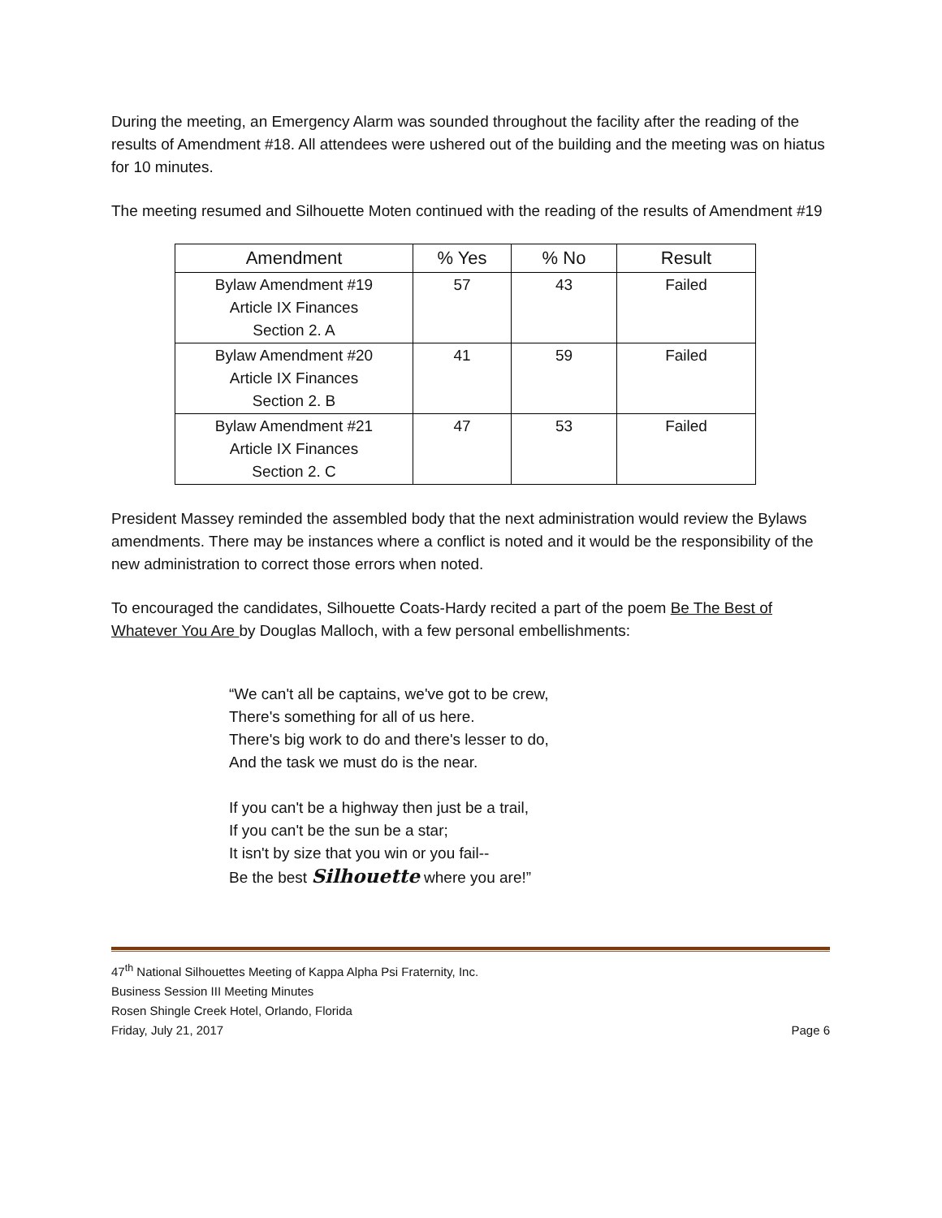During the meeting, an Emergency Alarm was sounded throughout the facility after the reading of the results of Amendment #18. All attendees were ushered out of the building and the meeting was on hiatus for 10 minutes.
The meeting resumed and Silhouette Moten continued with the reading of the results of Amendment #19
| Amendment | % Yes | % No | Result |
| --- | --- | --- | --- |
| Bylaw Amendment #19 Article IX Finances Section 2. A | 57 | 43 | Failed |
| Bylaw Amendment #20 Article IX Finances Section 2. B | 41 | 59 | Failed |
| Bylaw Amendment #21 Article IX Finances Section 2. C | 47 | 53 | Failed |
President Massey reminded the assembled body that the next administration would review the Bylaws amendments. There may be instances where a conflict is noted and it would be the responsibility of the new administration to correct those errors when noted.
To encouraged the candidates, Silhouette Coats-Hardy recited a part of the poem Be The Best of Whatever You Are by Douglas Malloch, with a few personal embellishments:
“We can't all be captains, we've got to be crew,
There's something for all of us here.
There's big work to do and there's lesser to do,
And the task we must do is the near.
If you can't be a highway then just be a trail,
If you can't be the sun be a star;
It isn't by size that you win or you fail--
Be the best Silhouette where you are!”
47<sup>th</sup> National Silhouettes Meeting of Kappa Alpha Psi Fraternity, Inc.
Business Session III Meeting Minutes
Rosen Shingle Creek Hotel, Orlando, Florida
Friday, July 21, 2017 Page 6